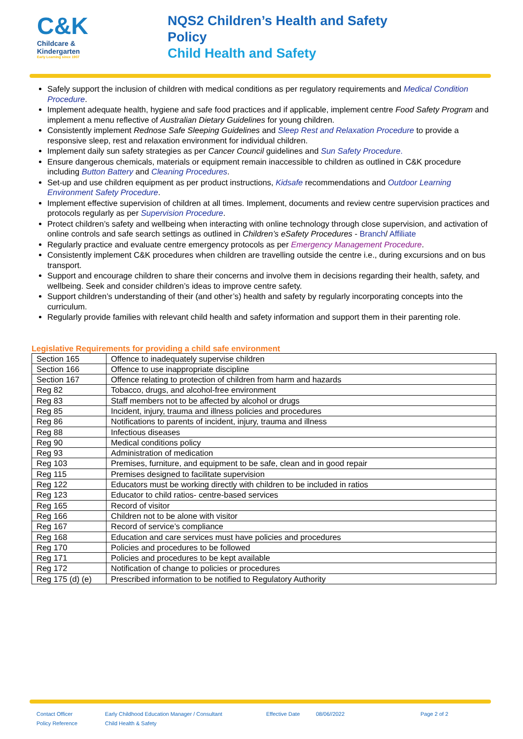C&K
Childcare &
Kindergarten
Early Learning since 1907
NQS2 Children’s Health and Safety
Policy
Child Health and Safety
Safely support the inclusion of children with medical conditions as per regulatory requirements and Medical Condition Procedure.
Implement adequate health, hygiene and safe food practices and if applicable, implement centre Food Safety Program and implement a menu reflective of Australian Dietary Guidelines for young children.
Consistently implement Rednose Safe Sleeping Guidelines and Sleep Rest and Relaxation Procedure to provide a responsive sleep, rest and relaxation environment for individual children.
Implement daily sun safety strategies as per Cancer Council guidelines and Sun Safety Procedure.
Ensure dangerous chemicals, materials or equipment remain inaccessible to children as outlined in C&K procedure including Button Battery and Cleaning Procedures.
Set-up and use children equipment as per product instructions, Kidsafe recommendations and Outdoor Learning Environment Safety Procedure.
Implement effective supervision of children at all times. Implement, documents and review centre supervision practices and protocols regularly as per Supervision Procedure.
Protect children’s safety and wellbeing when interacting with online technology through close supervision, and activation of online controls and safe search settings as outlined in Children’s eSafety Procedures - Branch/ Affiliate
Regularly practice and evaluate centre emergency protocols as per Emergency Management Procedure.
Consistently implement C&K procedures when children are travelling outside the centre i.e., during excursions and on bus transport.
Support and encourage children to share their concerns and involve them in decisions regarding their health, safety, and wellbeing. Seek and consider children’s ideas to improve centre safety.
Support children’s understanding of their (and other’s) health and safety by regularly incorporating concepts into the curriculum.
Regularly provide families with relevant child health and safety information and support them in their parenting role.
Legislative Requirements for providing a child safe environment
| Section 165 | Offence to inadequately supervise children |
| Section 166 | Offence to use inappropriate discipline |
| Section 167 | Offence relating to protection of children from harm and hazards |
| Reg 82 | Tobacco, drugs, and alcohol-free environment |
| Reg 83 | Staff members not to be affected by alcohol or drugs |
| Reg 85 | Incident, injury, trauma and illness policies and procedures |
| Reg 86 | Notifications to parents of incident, injury, trauma and illness |
| Reg 88 | Infectious diseases |
| Reg 90 | Medical conditions policy |
| Reg 93 | Administration of medication |
| Reg 103 | Premises, furniture, and equipment to be safe, clean and in good repair |
| Reg 115 | Premises designed to facilitate supervision |
| Reg 122 | Educators must be working directly with children to be included in ratios |
| Reg 123 | Educator to child ratios- centre-based services |
| Reg 165 | Record of visitor |
| Reg 166 | Children not to be alone with visitor |
| Reg 167 | Record of service’s compliance |
| Reg 168 | Education and care services must have policies and procedures |
| Reg 170 | Policies and procedures to be followed |
| Reg 171 | Policies and procedures to be kept available |
| Reg 172 | Notification of change to policies or procedures |
| Reg 175 (d) (e) | Prescribed information to be notified to Regulatory Authority |
Contact Officer
Policy Reference
Early Childhood Education Manager / Consultant
Child Health & Safety
Effective Date 08/06//2022 Page 2 of 2